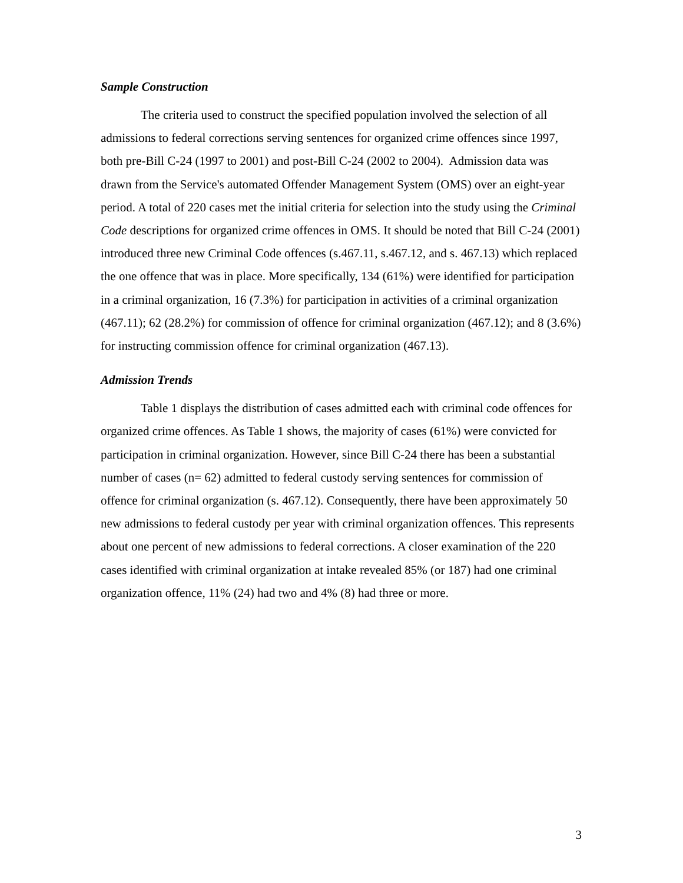Sample Construction
The criteria used to construct the specified population involved the selection of all admissions to federal corrections serving sentences for organized crime offences since 1997, both pre-Bill C-24 (1997 to 2001) and post-Bill C-24 (2002 to 2004). Admission data was drawn from the Service's automated Offender Management System (OMS) over an eight-year period. A total of 220 cases met the initial criteria for selection into the study using the Criminal Code descriptions for organized crime offences in OMS. It should be noted that Bill C-24 (2001) introduced three new Criminal Code offences (s.467.11, s.467.12, and s. 467.13) which replaced the one offence that was in place. More specifically, 134 (61%) were identified for participation in a criminal organization, 16 (7.3%) for participation in activities of a criminal organization (467.11); 62 (28.2%) for commission of offence for criminal organization (467.12); and 8 (3.6%) for instructing commission offence for criminal organization (467.13).
Admission Trends
Table 1 displays the distribution of cases admitted each with criminal code offences for organized crime offences. As Table 1 shows, the majority of cases (61%) were convicted for participation in criminal organization. However, since Bill C-24 there has been a substantial number of cases (n= 62) admitted to federal custody serving sentences for commission of offence for criminal organization (s. 467.12). Consequently, there have been approximately 50 new admissions to federal custody per year with criminal organization offences. This represents about one percent of new admissions to federal corrections. A closer examination of the 220 cases identified with criminal organization at intake revealed 85% (or 187) had one criminal organization offence, 11% (24) had two and 4% (8) had three or more.
3